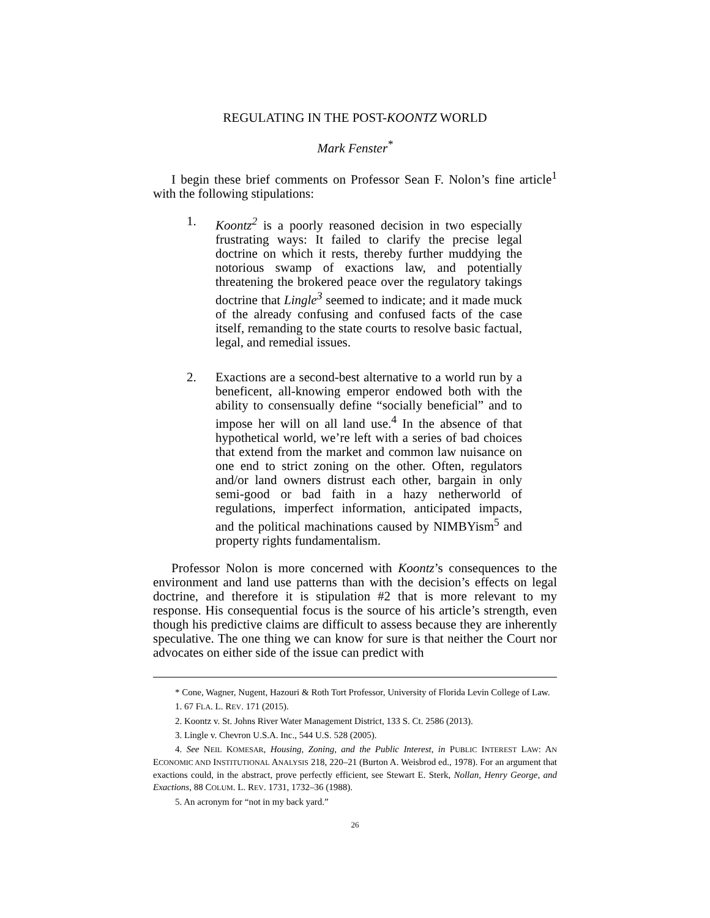REGULATING IN THE POST-KOONTZ WORLD
Mark Fenster<sup>*</sup>
I begin these brief comments on Professor Sean F. Nolon’s fine article<sup>1</sup> with the following stipulations:
1. Koontz<sup>2</sup> is a poorly reasoned decision in two especially frustrating ways: It failed to clarify the precise legal doctrine on which it rests, thereby further muddying the notorious swamp of exactions law, and potentially threatening the brokered peace over the regulatory takings doctrine that Lingle<sup>3</sup> seemed to indicate; and it made muck of the already confusing and confused facts of the case itself, remanding to the state courts to resolve basic factual, legal, and remedial issues.
2. Exactions are a second-best alternative to a world run by a beneficent, all-knowing emperor endowed both with the ability to consensually define “socially beneficial” and to impose her will on all land use.<sup>4</sup> In the absence of that hypothetical world, we’re left with a series of bad choices that extend from the market and common law nuisance on one end to strict zoning on the other. Often, regulators and/or land owners distrust each other, bargain in only semi-good or bad faith in a hazy netherworld of regulations, imperfect information, anticipated impacts, and the political machinations caused by NIMBYism<sup>5</sup> and property rights fundamentalism.
Professor Nolon is more concerned with Koontz’s consequences to the environment and land use patterns than with the decision’s effects on legal doctrine, and therefore it is stipulation #2 that is more relevant to my response. His consequential focus is the source of his article’s strength, even though his predictive claims are difficult to assess because they are inherently speculative. The one thing we can know for sure is that neither the Court nor advocates on either side of the issue can predict with
* Cone, Wagner, Nugent, Hazouri & Roth Tort Professor, University of Florida Levin College of Law.
1. 67 FLA. L. REV. 171 (2015).
2. Koontz v. St. Johns River Water Management District, 133 S. Ct. 2586 (2013).
3. Lingle v. Chevron U.S.A. Inc., 544 U.S. 528 (2005).
4. See NEIL KOMESAR, Housing, Zoning, and the Public Interest, in PUBLIC INTEREST LAW: AN ECONOMIC AND INSTITUTIONAL ANALYSIS 218, 220–21 (Burton A. Weisbrod ed., 1978). For an argument that exactions could, in the abstract, prove perfectly efficient, see Stewart E. Sterk, Nollan, Henry George, and Exactions, 88 COLUM. L. REV. 1731, 1732–36 (1988).
5. An acronym for “not in my back yard.”
26